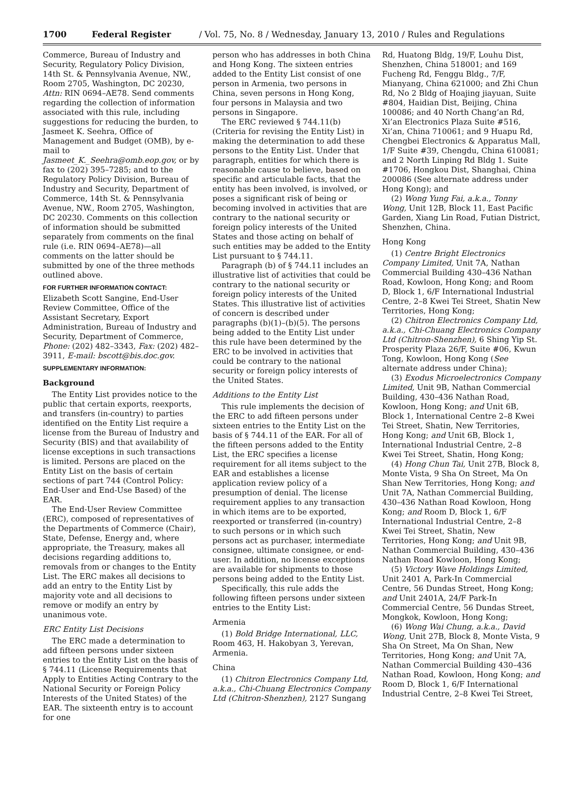1700 Federal Register / Vol. 75, No. 8 / Wednesday, January 13, 2010 / Rules and Regulations
Commerce, Bureau of Industry and Security, Regulatory Policy Division, 14th St. & Pennsylvania Avenue, NW., Room 2705, Washington, DC 20230, Attn: RIN 0694–AE78. Send comments regarding the collection of information associated with this rule, including suggestions for reducing the burden, to Jasmeet K. Seehra, Office of Management and Budget (OMB), by e-mail to Jasmeet_K._Seehra@omb.eop.gov, or by fax to (202) 395–7285; and to the Regulatory Policy Division, Bureau of Industry and Security, Department of Commerce, 14th St. & Pennsylvania Avenue, NW., Room 2705, Washington, DC 20230. Comments on this collection of information should be submitted separately from comments on the final rule (i.e. RIN 0694–AE78)—all comments on the latter should be submitted by one of the three methods outlined above.
FOR FURTHER INFORMATION CONTACT:
Elizabeth Scott Sangine, End-User Review Committee, Office of the Assistant Secretary, Export Administration, Bureau of Industry and Security, Department of Commerce, Phone: (202) 482–3343, Fax: (202) 482–3911, E-mail: bscott@bis.doc.gov.
SUPPLEMENTARY INFORMATION:
Background
The Entity List provides notice to the public that certain exports, reexports, and transfers (in-country) to parties identified on the Entity List require a license from the Bureau of Industry and Security (BIS) and that availability of license exceptions in such transactions is limited. Persons are placed on the Entity List on the basis of certain sections of part 744 (Control Policy: End-User and End-Use Based) of the EAR.
The End-User Review Committee (ERC), composed of representatives of the Departments of Commerce (Chair), State, Defense, Energy and, where appropriate, the Treasury, makes all decisions regarding additions to, removals from or changes to the Entity List. The ERC makes all decisions to add an entry to the Entity List by majority vote and all decisions to remove or modify an entry by unanimous vote.
ERC Entity List Decisions
The ERC made a determination to add fifteen persons under sixteen entries to the Entity List on the basis of § 744.11 (License Requirements that Apply to Entities Acting Contrary to the National Security or Foreign Policy Interests of the United States) of the EAR. The sixteenth entry is to account for one
person who has addresses in both China and Hong Kong. The sixteen entries added to the Entity List consist of one person in Armenia, two persons in China, seven persons in Hong Kong, four persons in Malaysia and two persons in Singapore.
The ERC reviewed § 744.11(b) (Criteria for revising the Entity List) in making the determination to add these persons to the Entity List. Under that paragraph, entities for which there is reasonable cause to believe, based on specific and articulable facts, that the entity has been involved, is involved, or poses a significant risk of being or becoming involved in activities that are contrary to the national security or foreign policy interests of the United States and those acting on behalf of such entities may be added to the Entity List pursuant to § 744.11.
Paragraph (b) of § 744.11 includes an illustrative list of activities that could be contrary to the national security or foreign policy interests of the United States. This illustrative list of activities of concern is described under paragraphs (b)(1)–(b)(5). The persons being added to the Entity List under this rule have been determined by the ERC to be involved in activities that could be contrary to the national security or foreign policy interests of the United States.
Additions to the Entity List
This rule implements the decision of the ERC to add fifteen persons under sixteen entries to the Entity List on the basis of § 744.11 of the EAR. For all of the fifteen persons added to the Entity List, the ERC specifies a license requirement for all items subject to the EAR and establishes a license application review policy of a presumption of denial. The license requirement applies to any transaction in which items are to be exported, reexported or transferred (in-country) to such persons or in which such persons act as purchaser, intermediate consignee, ultimate consignee, or end-user. In addition, no license exceptions are available for shipments to those persons being added to the Entity List.
Specifically, this rule adds the following fifteen persons under sixteen entries to the Entity List:
Armenia
(1) Bold Bridge International, LLC, Room 463, H. Hakobyan 3, Yerevan, Armenia.
China
(1) Chitron Electronics Company Ltd, a.k.a., Chi-Chuang Electronics Company Ltd (Chitron-Shenzhen), 2127 Sungang
Rd, Huatong Bldg, 19/F, Louhu Dist, Shenzhen, China 518001; and 169 Fucheng Rd, Fenggu Bldg., 7/F, Mianyang, China 621000; and Zhi Chun Rd, No 2 Bldg of Hoajing jiayuan, Suite #804, Haidian Dist, Beijing, China 100086; and 40 North Chang’an Rd, Xi’an Electronics Plaza Suite #516, Xi’an, China 710061; and 9 Huapu Rd, Chengbei Electronics & Apparatus Mall, 1/F Suite #39, Chengdu, China 610081; and 2 North Linping Rd Bldg 1. Suite #1706, Hongkou Dist, Shanghai, China 200086 (See alternate address under Hong Kong); and
(2) Wong Yung Fai, a.k.a., Tonny Wong, Unit 12B, Block 11, East Pacific Garden, Xiang Lin Road, Futian District, Shenzhen, China.
Hong Kong
(1) Centre Bright Electronics Company Limited, Unit 7A, Nathan Commercial Building 430–436 Nathan Road, Kowloon, Hong Kong; and Room D, Block 1, 6/F International Industrial Centre, 2–8 Kwei Tei Street, Shatin New Territories, Hong Kong;
(2) Chitron Electronics Company Ltd, a.k.a., Chi-Chuang Electronics Company Ltd (Chitron-Shenzhen), 6 Shing Yip St. Prosperity Plaza 26/F, Suite #06, Kwun Tong, Kowloon, Hong Kong (See alternate address under China);
(3) Exodus Microelectronics Company Limited, Unit 9B, Nathan Commercial Building, 430–436 Nathan Road, Kowloon, Hong Kong; and Unit 6B, Block 1, International Centre 2–8 Kwei Tei Street, Shatin, New Territories, Hong Kong; and Unit 6B, Block 1, International Industrial Centre, 2–8 Kwei Tei Street, Shatin, Hong Kong;
(4) Hong Chun Tai, Unit 27B, Block 8, Monte Vista, 9 Sha On Street, Ma On Shan New Territories, Hong Kong; and Unit 7A, Nathan Commercial Building, 430–436 Nathan Road Kowloon, Hong Kong; and Room D, Block 1, 6/F International Industrial Centre, 2–8 Kwei Tei Street, Shatin, New Territories, Hong Kong; and Unit 9B, Nathan Commercial Building, 430–436 Nathan Road Kowloon, Hong Kong;
(5) Victory Wave Holdings Limited, Unit 2401 A, Park-In Commercial Centre, 56 Dundas Street, Hong Kong; and Unit 2401A, 24/F Park-In Commercial Centre, 56 Dundas Street, Mongkok, Kowloon, Hong Kong;
(6) Wong Wai Chung, a.k.a., David Wong, Unit 27B, Block 8, Monte Vista, 9 Sha On Street, Ma On Shan, New Territories, Hong Kong; and Unit 7A, Nathan Commercial Building 430–436 Nathan Road, Kowloon, Hong Kong; and Room D, Block 1, 6/F International Industrial Centre, 2–8 Kwei Tei Street,